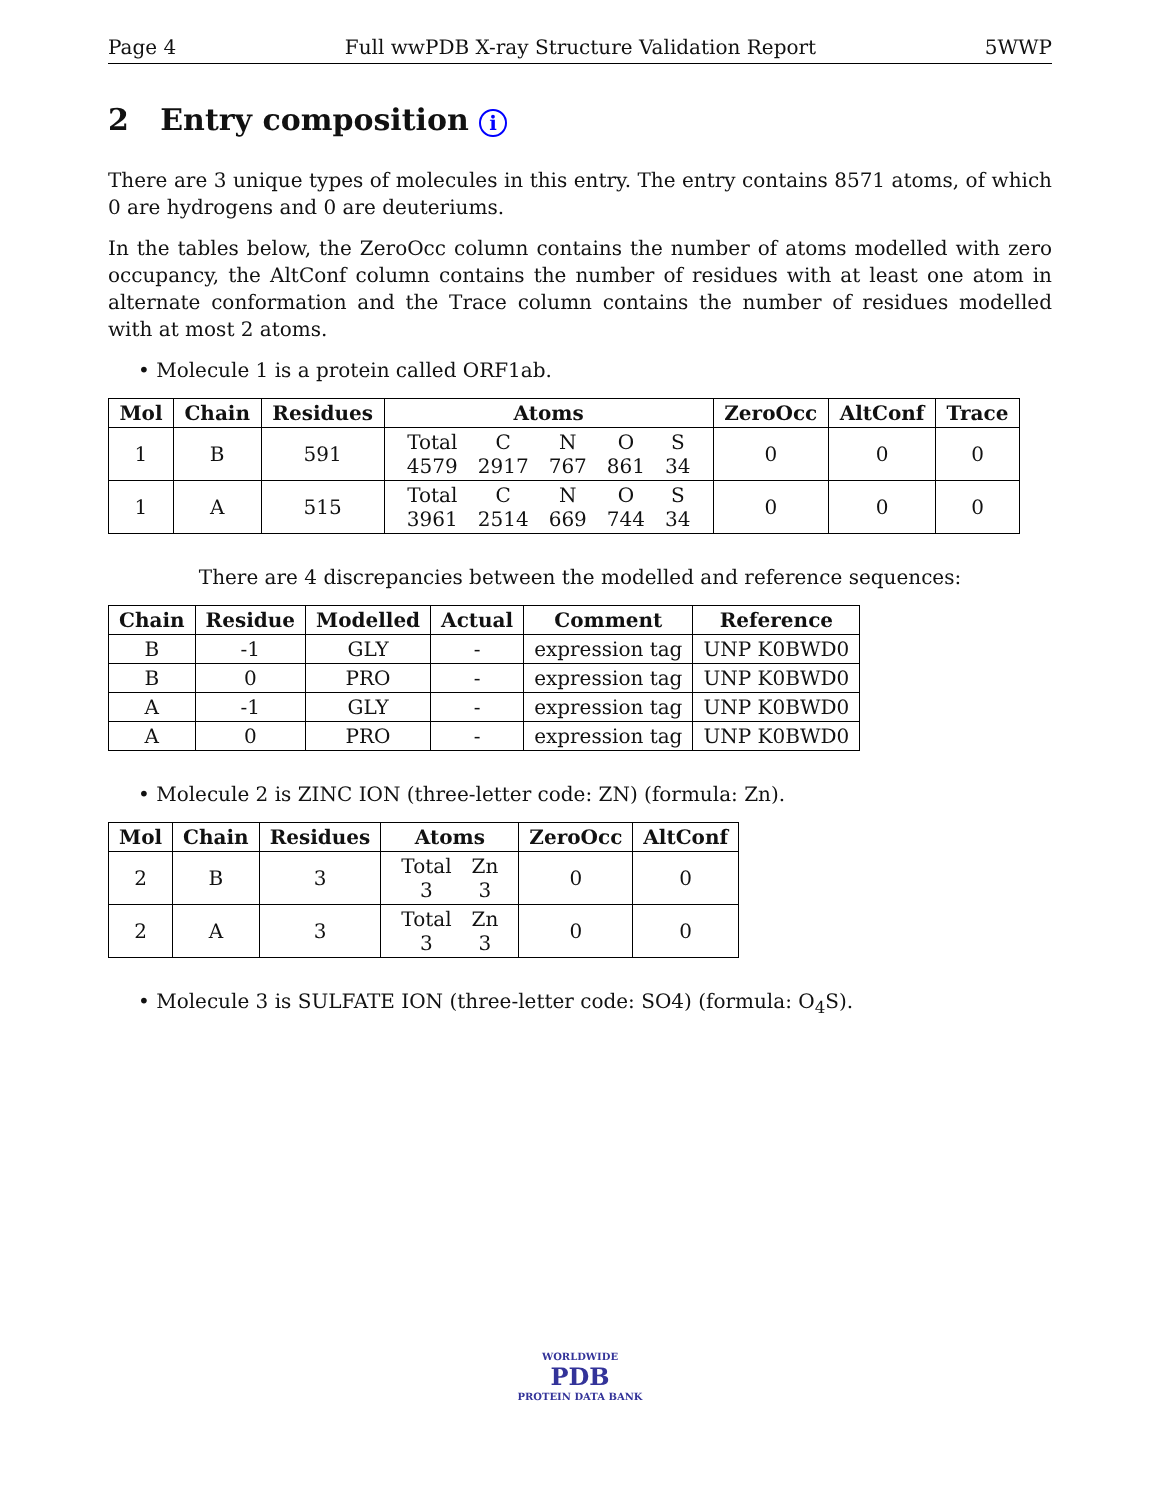Page 4 Full wwPDB X-ray Structure Validation Report 5WWP
2 Entry composition i
There are 3 unique types of molecules in this entry. The entry contains 8571 atoms, of which 0 are hydrogens and 0 are deuteriums.
In the tables below, the ZeroOcc column contains the number of atoms modelled with zero occupancy, the AltConf column contains the number of residues with at least one atom in alternate conformation and the Trace column contains the number of residues modelled with at most 2 atoms.
• Molecule 1 is a protein called ORF1ab.
| Mol | Chain | Residues | Atoms | ZeroOcc | AltConf | Trace |
| --- | --- | --- | --- | --- | --- | --- |
| 1 | B | 591 | / Total / C / N / O / S / / 4579 / 2917 / 767 / 861 / 34 / | 0 | 0 | 0 |
| 1 | A | 515 | / Total / C / N / O / S / / 3961 / 2514 / 669 / 744 / 34 / | 0 | 0 | 0 |
There are 4 discrepancies between the modelled and reference sequences:
| Chain | Residue | Modelled | Actual | Comment | Reference |
| --- | --- | --- | --- | --- | --- |
| B | -1 | GLY | - | expression tag | UNP K0BWD0 |
| B | 0 | PRO | - | expression tag | UNP K0BWD0 |
| A | -1 | GLY | - | expression tag | UNP K0BWD0 |
| A | 0 | PRO | - | expression tag | UNP K0BWD0 |
• Molecule 2 is ZINC ION (three-letter code: ZN) (formula: Zn).
| Mol | Chain | Residues | Atoms | ZeroOcc | AltConf |
| --- | --- | --- | --- | --- | --- |
| 2 | B | 3 | / Total / Zn / / 3 / 3 / | 0 | 0 |
| 2 | A | 3 | / Total / Zn / / 3 / 3 / | 0 | 0 |
• Molecule 3 is SULFATE ION (three-letter code: SO4) (formula: O<sub>4</sub>S).
WORLDWIDE
PDB
PROTEIN DATA BANK